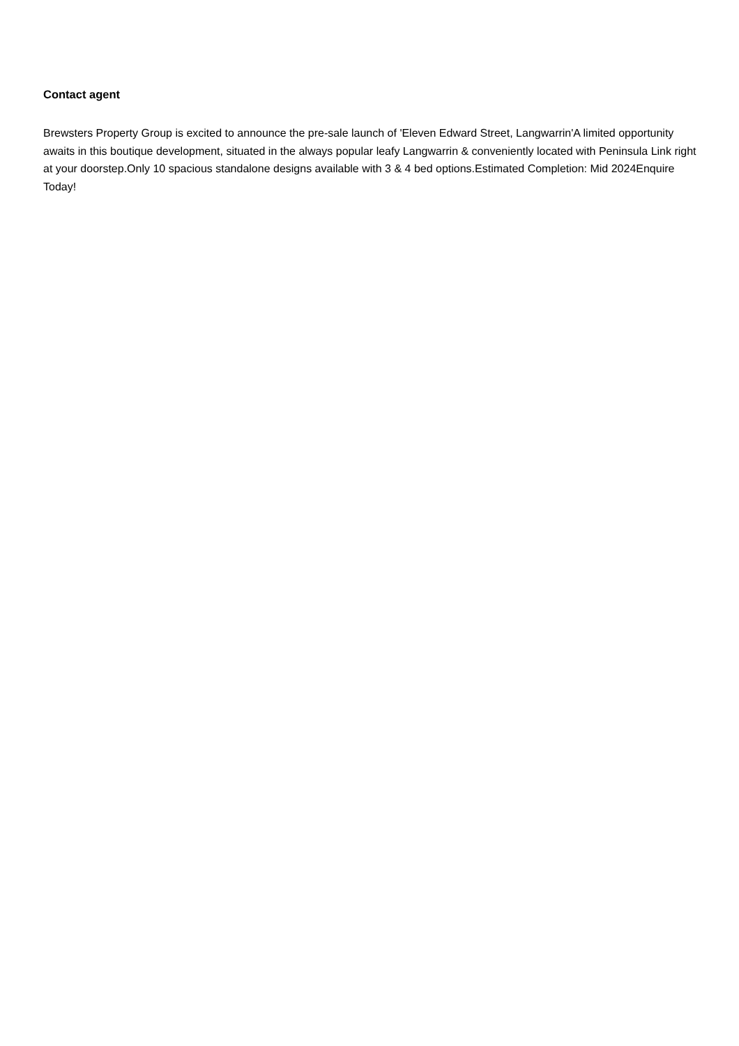Contact agent
Brewsters Property Group is excited to announce the pre-sale launch of 'Eleven Edward Street, Langwarrin'A limited opportunity awaits in this boutique development, situated in the always popular leafy Langwarrin & conveniently located with Peninsula Link right at your doorstep.Only 10 spacious standalone designs available with 3 & 4 bed options.Estimated Completion: Mid 2024Enquire Today!